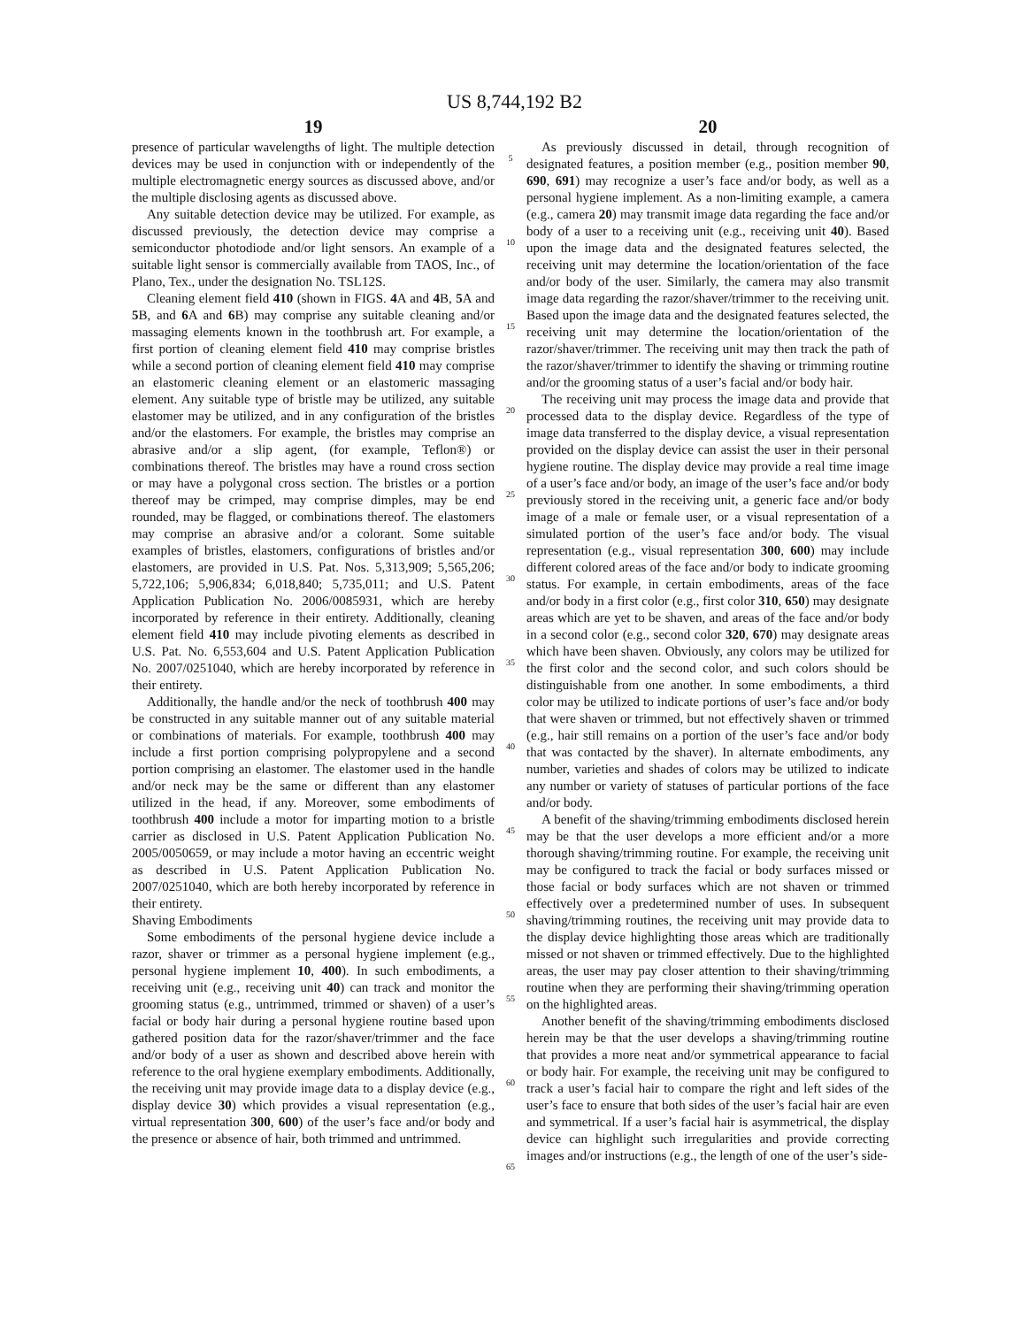US 8,744,192 B2
19
presence of particular wavelengths of light. The multiple detection devices may be used in conjunction with or independently of the multiple electromagnetic energy sources as discussed above, and/or the multiple disclosing agents as discussed above.
Any suitable detection device may be utilized. For example, as discussed previously, the detection device may comprise a semiconductor photodiode and/or light sensors. An example of a suitable light sensor is commercially available from TAOS, Inc., of Plano, Tex., under the designation No. TSL12S.
Cleaning element field 410 (shown in FIGS. 4 A and 4 B, 5 A and 5 B, and 6 A and 6 B) may comprise any suitable cleaning and/or massaging elements known in the toothbrush art. For example, a first portion of cleaning element field 410 may comprise bristles while a second portion of cleaning element field 410 may comprise an elastomeric cleaning element or an elastomeric massaging element. Any suitable type of bristle may be utilized, any suitable elastomer may be utilized, and in any configuration of the bristles and/or the elastomers. For example, the bristles may comprise an abrasive and/or a slip agent, (for example, Teflon®) or combinations thereof. The bristles may have a round cross section or may have a polygonal cross section. The bristles or a portion thereof may be crimped, may comprise dimples, may be end rounded, may be flagged, or combinations thereof. The elastomers may comprise an abrasive and/or a colorant. Some suitable examples of bristles, elastomers, configurations of bristles and/or elastomers, are provided in U.S. Pat. Nos. 5,313,909; 5,565,206; 5,722,106; 5,906,834; 6,018,840; 5,735,011; and U.S. Patent Application Publication No. 2006/0085931, which are hereby incorporated by reference in their entirety. Additionally, cleaning element field 410 may include pivoting elements as described in U.S. Pat. No. 6,553,604 and U.S. Patent Application Publication No. 2007/0251040, which are hereby incorporated by reference in their entirety.
Additionally, the handle and/or the neck of toothbrush 400 may be constructed in any suitable manner out of any suitable material or combinations of materials. For example, toothbrush 400 may include a first portion comprising polypropylene and a second portion comprising an elastomer. The elastomer used in the handle and/or neck may be the same or different than any elastomer utilized in the head, if any. Moreover, some embodiments of toothbrush 400 include a motor for imparting motion to a bristle carrier as disclosed in U.S. Patent Application Publication No. 2005/0050659, or may include a motor having an eccentric weight as described in U.S. Patent Application Publication No. 2007/0251040, which are both hereby incorporated by reference in their entirety.
Shaving Embodiments
Some embodiments of the personal hygiene device include a razor, shaver or trimmer as a personal hygiene implement (e.g., personal hygiene implement 10, 400). In such embodiments, a receiving unit (e.g., receiving unit 40) can track and monitor the grooming status (e.g., untrimmed, trimmed or shaven) of a user’s facial or body hair during a personal hygiene routine based upon gathered position data for the razor/shaver/trimmer and the face and/or body of a user as shown and described above herein with reference to the oral hygiene exemplary embodiments. Additionally, the receiving unit may provide image data to a display device (e.g., display device 30) which provides a visual representation (e.g., virtual representation 300, 600) of the user’s face and/or body and the presence or absence of hair, both trimmed and untrimmed.
5
10
15
20
25
30
35
40
45
50
55
60
65
20
As previously discussed in detail, through recognition of designated features, a position member (e.g., position member 90, 690, 691) may recognize a user’s face and/or body, as well as a personal hygiene implement. As a non-limiting example, a camera (e.g., camera 20) may transmit image data regarding the face and/or body of a user to a receiving unit (e.g., receiving unit 40). Based upon the image data and the designated features selected, the receiving unit may determine the location/orientation of the face and/or body of the user. Similarly, the camera may also transmit image data regarding the razor/shaver/trimmer to the receiving unit. Based upon the image data and the designated features selected, the receiving unit may determine the location/orientation of the razor/shaver/trimmer. The receiving unit may then track the path of the razor/shaver/trimmer to identify the shaving or trimming routine and/or the grooming status of a user’s facial and/or body hair.
The receiving unit may process the image data and provide that processed data to the display device. Regardless of the type of image data transferred to the display device, a visual representation provided on the display device can assist the user in their personal hygiene routine. The display device may provide a real time image of a user’s face and/or body, an image of the user’s face and/or body previously stored in the receiving unit, a generic face and/or body image of a male or female user, or a visual representation of a simulated portion of the user’s face and/or body. The visual representation (e.g., visual representation 300, 600) may include different colored areas of the face and/or body to indicate grooming status. For example, in certain embodiments, areas of the face and/or body in a first color (e.g., first color 310, 650) may designate areas which are yet to be shaven, and areas of the face and/or body in a second color (e.g., second color 320, 670) may designate areas which have been shaven. Obviously, any colors may be utilized for the first color and the second color, and such colors should be distinguishable from one another. In some embodiments, a third color may be utilized to indicate portions of user’s face and/or body that were shaven or trimmed, but not effectively shaven or trimmed (e.g., hair still remains on a portion of the user’s face and/or body that was contacted by the shaver). In alternate embodiments, any number, varieties and shades of colors may be utilized to indicate any number or variety of statuses of particular portions of the face and/or body.
A benefit of the shaving/trimming embodiments disclosed herein may be that the user develops a more efficient and/or a more thorough shaving/trimming routine. For example, the receiving unit may be configured to track the facial or body surfaces missed or those facial or body surfaces which are not shaven or trimmed effectively over a predetermined number of uses. In subsequent shaving/trimming routines, the receiving unit may provide data to the display device highlighting those areas which are traditionally missed or not shaven or trimmed effectively. Due to the highlighted areas, the user may pay closer attention to their shaving/trimming routine when they are performing their shaving/trimming operation on the highlighted areas.
Another benefit of the shaving/trimming embodiments disclosed herein may be that the user develops a shaving/trimming routine that provides a more neat and/or symmetrical appearance to facial or body hair. For example, the receiving unit may be configured to track a user’s facial hair to compare the right and left sides of the user’s face to ensure that both sides of the user’s facial hair are even and symmetrical. If a user’s facial hair is asymmetrical, the display device can highlight such irregularities and provide correcting images and/or instructions (e.g., the length of one of the user’s side-